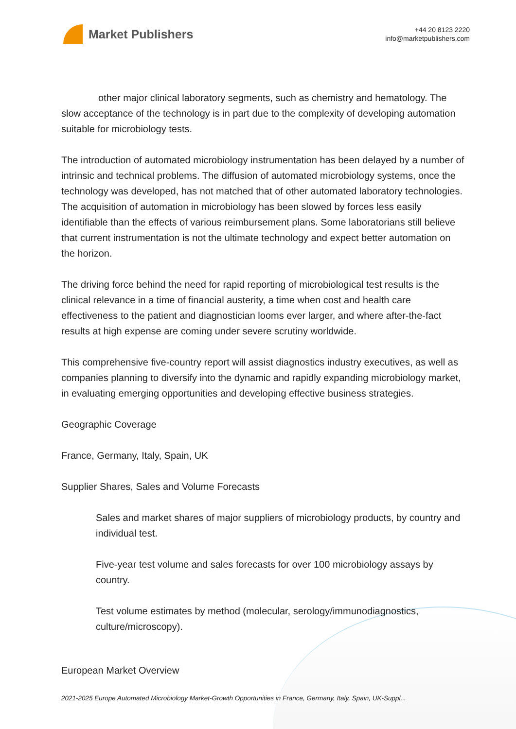Market Publishers
+44 20 8123 2220
info@marketpublishers.com
other major clinical laboratory segments, such as chemistry and hematology. The slow acceptance of the technology is in part due to the complexity of developing automation suitable for microbiology tests.
The introduction of automated microbiology instrumentation has been delayed by a number of intrinsic and technical problems. The diffusion of automated microbiology systems, once the technology was developed, has not matched that of other automated laboratory technologies. The acquisition of automation in microbiology has been slowed by forces less easily identifiable than the effects of various reimbursement plans. Some laboratorians still believe that current instrumentation is not the ultimate technology and expect better automation on the horizon.
The driving force behind the need for rapid reporting of microbiological test results is the clinical relevance in a time of financial austerity, a time when cost and health care effectiveness to the patient and diagnostician looms ever larger, and where after-the-fact results at high expense are coming under severe scrutiny worldwide.
This comprehensive five-country report will assist diagnostics industry executives, as well as companies planning to diversify into the dynamic and rapidly expanding microbiology market, in evaluating emerging opportunities and developing effective business strategies.
Geographic Coverage
France, Germany, Italy, Spain, UK
Supplier Shares, Sales and Volume Forecasts
Sales and market shares of major suppliers of microbiology products, by country and individual test.
Five-year test volume and sales forecasts for over 100 microbiology assays by country.
Test volume estimates by method (molecular, serology/immunodiagnostics, culture/microscopy).
European Market Overview
2021-2025 Europe Automated Microbiology Market-Growth Opportunities in France, Germany, Italy, Spain, UK-Suppl...